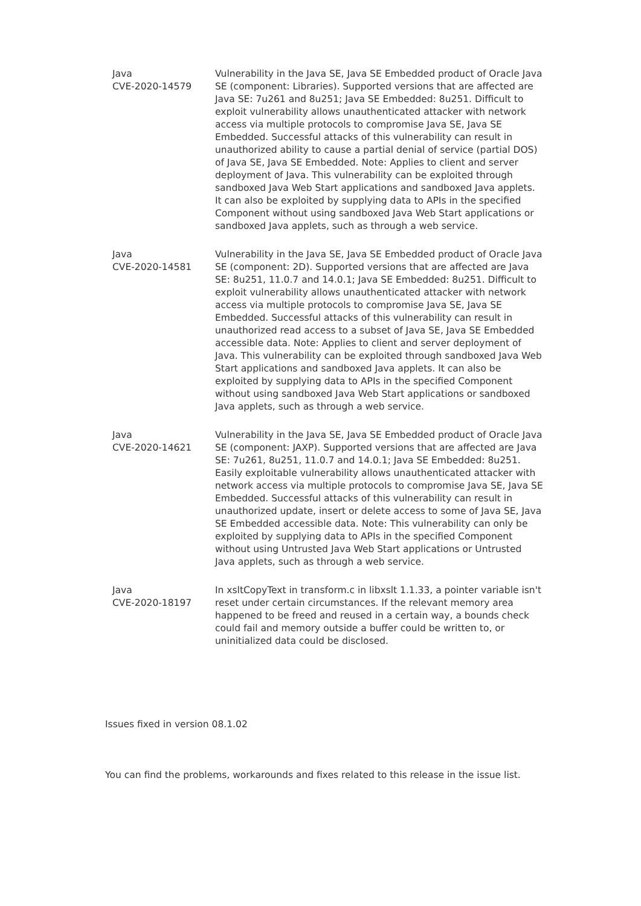| Java CVE-2020-14579 | Vulnerability in the Java SE, Java SE Embedded product of Oracle Java SE (component: Libraries). Supported versions that are affected are Java SE: 7u261 and 8u251; Java SE Embedded: 8u251. Difficult to exploit vulnerability allows unauthenticated attacker with network access via multiple protocols to compromise Java SE, Java SE Embedded. Successful attacks of this vulnerability can result in unauthorized ability to cause a partial denial of service (partial DOS) of Java SE, Java SE Embedded. Note: Applies to client and server deployment of Java. This vulnerability can be exploited through sandboxed Java Web Start applications and sandboxed Java applets. It can also be exploited by supplying data to APIs in the specified Component without using sandboxed Java Web Start applications or sandboxed Java applets, such as through a web service. |
| Java CVE-2020-14581 | Vulnerability in the Java SE, Java SE Embedded product of Oracle Java SE (component: 2D). Supported versions that are affected are Java SE: 8u251, 11.0.7 and 14.0.1; Java SE Embedded: 8u251. Difficult to exploit vulnerability allows unauthenticated attacker with network access via multiple protocols to compromise Java SE, Java SE Embedded. Successful attacks of this vulnerability can result in unauthorized read access to a subset of Java SE, Java SE Embedded accessible data. Note: Applies to client and server deployment of Java. This vulnerability can be exploited through sandboxed Java Web Start applications and sandboxed Java applets. It can also be exploited by supplying data to APIs in the specified Component without using sandboxed Java Web Start applications or sandboxed Java applets, such as through a web service. |
| Java CVE-2020-14621 | Vulnerability in the Java SE, Java SE Embedded product of Oracle Java SE (component: JAXP). Supported versions that are affected are Java SE: 7u261, 8u251, 11.0.7 and 14.0.1; Java SE Embedded: 8u251. Easily exploitable vulnerability allows unauthenticated attacker with network access via multiple protocols to compromise Java SE, Java SE Embedded. Successful attacks of this vulnerability can result in unauthorized update, insert or delete access to some of Java SE, Java SE Embedded accessible data. Note: This vulnerability can only be exploited by supplying data to APIs in the specified Component without using Untrusted Java Web Start applications or Untrusted Java applets, such as through a web service. |
| Java CVE-2020-18197 | In xsltCopyText in transform.c in libxslt 1.1.33, a pointer variable isn't reset under certain circumstances. If the relevant memory area happened to be freed and reused in a certain way, a bounds check could fail and memory outside a buffer could be written to, or uninitialized data could be disclosed. |
Issues fixed in version 08.1.02
You can find the problems, workarounds and fixes related to this release in the issue list.